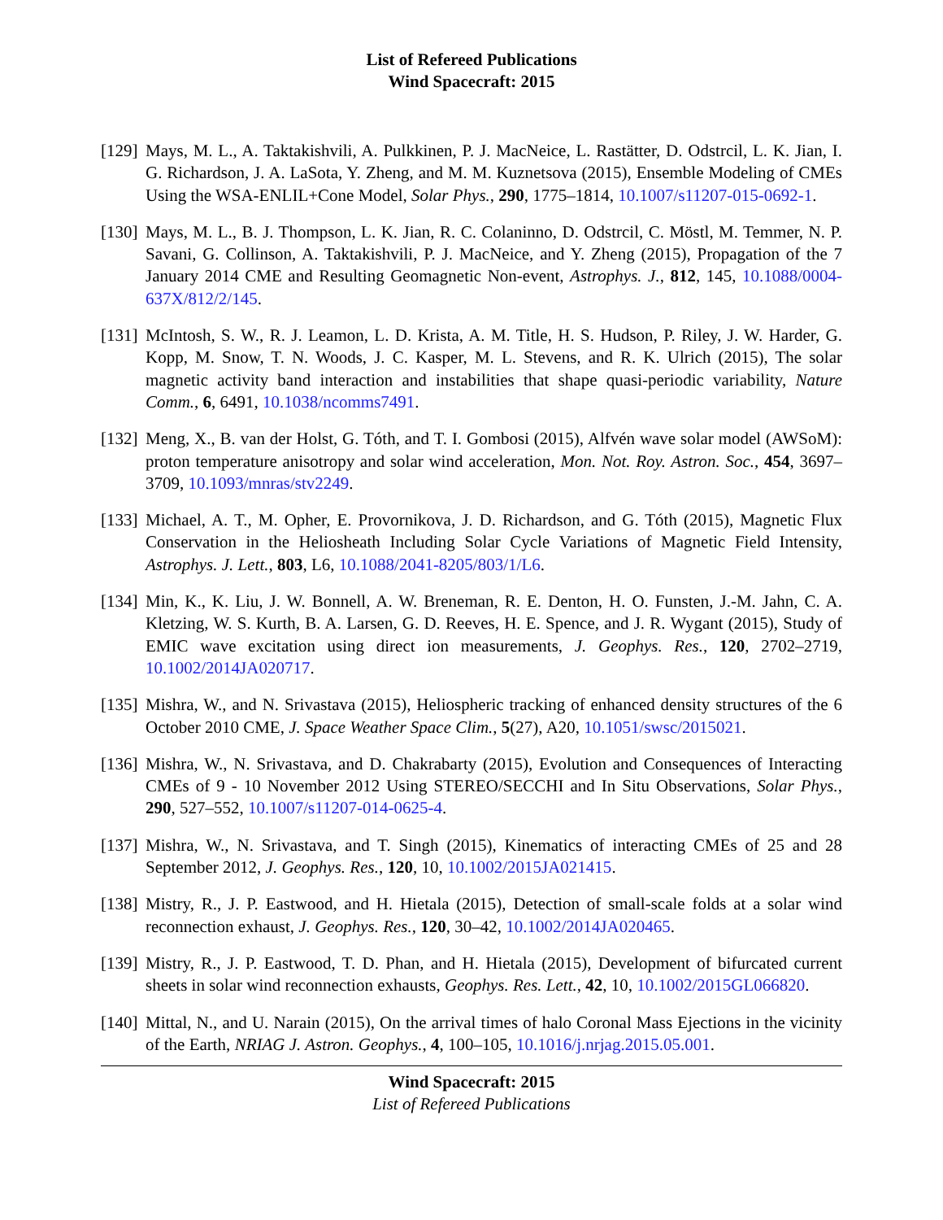List of Refereed Publications
Wind Spacecraft: 2015
[129]
Mays, M. L., A. Taktakishvili, A. Pulkkinen, P. J. MacNeice, L. Rastätter, D. Odstrcil, L. K. Jian, I. G. Richardson, J. A. LaSota, Y. Zheng, and M. M. Kuznetsova (2015), Ensemble Modeling of CMEs Using the WSA-ENLIL+Cone Model, Solar Phys., 290, 1775–1814, 10.1007/s11207-015-0692-1.
[130]
Mays, M. L., B. J. Thompson, L. K. Jian, R. C. Colaninno, D. Odstrcil, C. Möstl, M. Temmer, N. P. Savani, G. Collinson, A. Taktakishvili, P. J. MacNeice, and Y. Zheng (2015), Propagation of the 7 January 2014 CME and Resulting Geomagnetic Non-event, Astrophys. J., 812, 145, 10.1088/0004-637X/812/2/145.
[131]
McIntosh, S. W., R. J. Leamon, L. D. Krista, A. M. Title, H. S. Hudson, P. Riley, J. W. Harder, G. Kopp, M. Snow, T. N. Woods, J. C. Kasper, M. L. Stevens, and R. K. Ulrich (2015), The solar magnetic activity band interaction and instabilities that shape quasi-periodic variability, Nature Comm., 6, 6491, 10.1038/ncomms7491.
[132]
Meng, X., B. van der Holst, G. Tóth, and T. I. Gombosi (2015), Alfvén wave solar model (AWSoM): proton temperature anisotropy and solar wind acceleration, Mon. Not. Roy. Astron. Soc., 454, 3697–3709, 10.1093/mnras/stv2249.
[133]
Michael, A. T., M. Opher, E. Provornikova, J. D. Richardson, and G. Tóth (2015), Magnetic Flux Conservation in the Heliosheath Including Solar Cycle Variations of Magnetic Field Intensity, Astrophys. J. Lett., 803, L6, 10.1088/2041-8205/803/1/L6.
[134]
Min, K., K. Liu, J. W. Bonnell, A. W. Breneman, R. E. Denton, H. O. Funsten, J.-M. Jahn, C. A. Kletzing, W. S. Kurth, B. A. Larsen, G. D. Reeves, H. E. Spence, and J. R. Wygant (2015), Study of EMIC wave excitation using direct ion measurements, J. Geophys. Res., 120, 2702–2719, 10.1002/2014JA020717.
[135]
Mishra, W., and N. Srivastava (2015), Heliospheric tracking of enhanced density structures of the 6 October 2010 CME, J. Space Weather Space Clim., 5(27), A20, 10.1051/swsc/2015021.
[136]
Mishra, W., N. Srivastava, and D. Chakrabarty (2015), Evolution and Consequences of Interacting CMEs of 9 - 10 November 2012 Using STEREO/SECCHI and In Situ Observations, Solar Phys., 290, 527–552, 10.1007/s11207-014-0625-4.
[137]
Mishra, W., N. Srivastava, and T. Singh (2015), Kinematics of interacting CMEs of 25 and 28 September 2012, J. Geophys. Res., 120, 10, 10.1002/2015JA021415.
[138]
Mistry, R., J. P. Eastwood, and H. Hietala (2015), Detection of small-scale folds at a solar wind reconnection exhaust, J. Geophys. Res., 120, 30–42, 10.1002/2014JA020465.
[139]
Mistry, R., J. P. Eastwood, T. D. Phan, and H. Hietala (2015), Development of bifurcated current sheets in solar wind reconnection exhausts, Geophys. Res. Lett., 42, 10, 10.1002/2015GL066820.
[140]
Mittal, N., and U. Narain (2015), On the arrival times of halo Coronal Mass Ejections in the vicinity of the Earth, NRIAG J. Astron. Geophys., 4, 100–105, 10.1016/j.nrjag.2015.05.001.
Wind Spacecraft: 2015
List of Refereed Publications